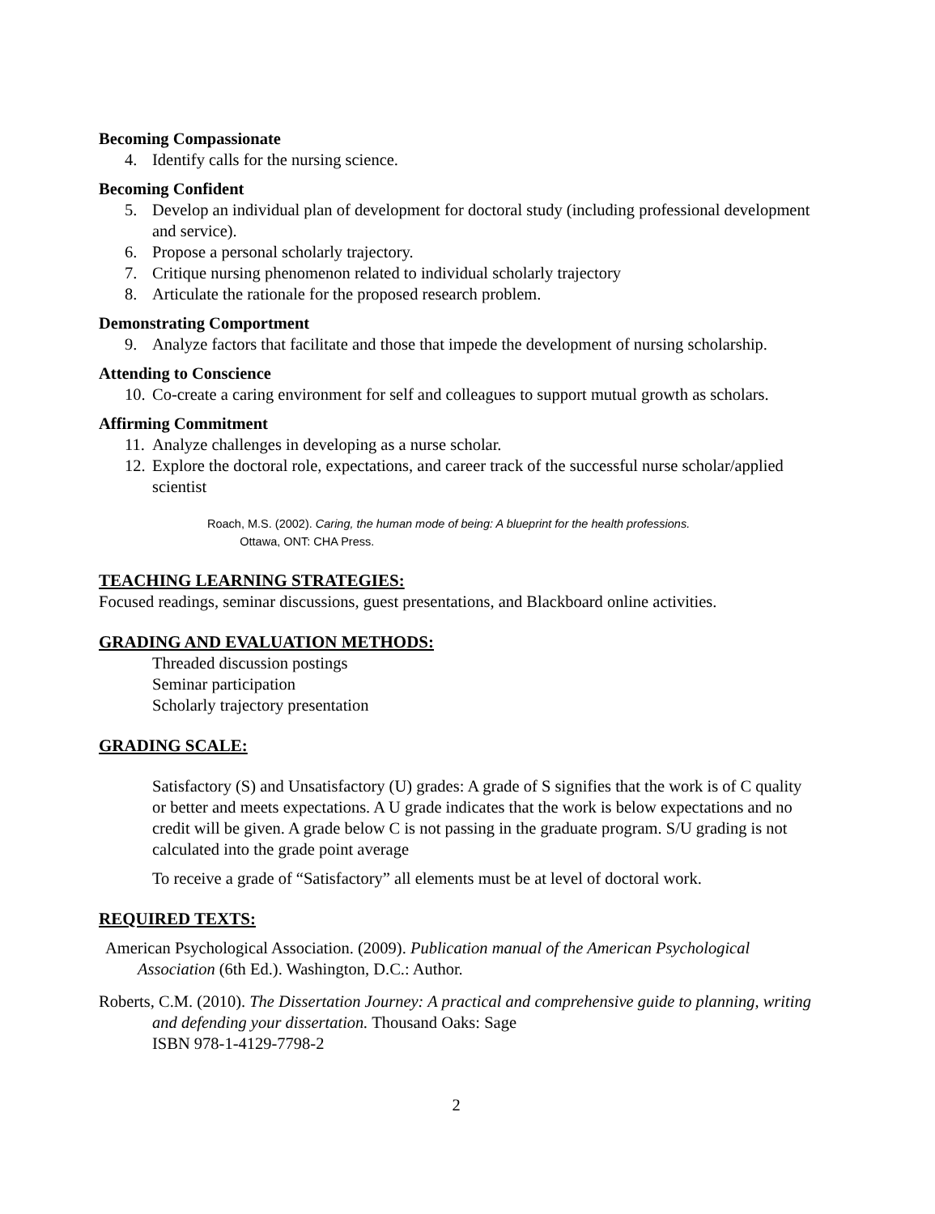Becoming Compassionate
4. Identify calls for the nursing science.
Becoming Confident
5. Develop an individual plan of development for doctoral study (including professional development and service).
6. Propose a personal scholarly trajectory.
7. Critique nursing phenomenon related to individual scholarly trajectory
8. Articulate the rationale for the proposed research problem.
Demonstrating Comportment
9. Analyze factors that facilitate and those that impede the development of nursing scholarship.
Attending to Conscience
10. Co-create a caring environment for self and colleagues to support mutual growth as scholars.
Affirming Commitment
11. Analyze challenges in developing as a nurse scholar.
12. Explore the doctoral role, expectations, and career track of the successful nurse scholar/applied scientist
Roach, M.S. (2002). Caring, the human mode of being: A blueprint for the health professions.
Ottawa, ONT: CHA Press.
TEACHING LEARNING STRATEGIES:
Focused readings, seminar discussions, guest presentations, and Blackboard online activities.
GRADING AND EVALUATION METHODS:
Threaded discussion postings
Seminar participation
Scholarly trajectory presentation
GRADING SCALE:
Satisfactory (S) and Unsatisfactory (U) grades: A grade of S signifies that the work is of C quality or better and meets expectations. A U grade indicates that the work is below expectations and no credit will be given. A grade below C is not passing in the graduate program. S/U grading is not calculated into the grade point average
To receive a grade of “Satisfactory” all elements must be at level of doctoral work.
REQUIRED TEXTS:
American Psychological Association. (2009). Publication manual of the American Psychological Association (6th Ed.). Washington, D.C.: Author.
Roberts, C.M. (2010). The Dissertation Journey: A practical and comprehensive guide to planning, writing and defending your dissertation. Thousand Oaks: Sage
ISBN 978-1-4129-7798-2
2